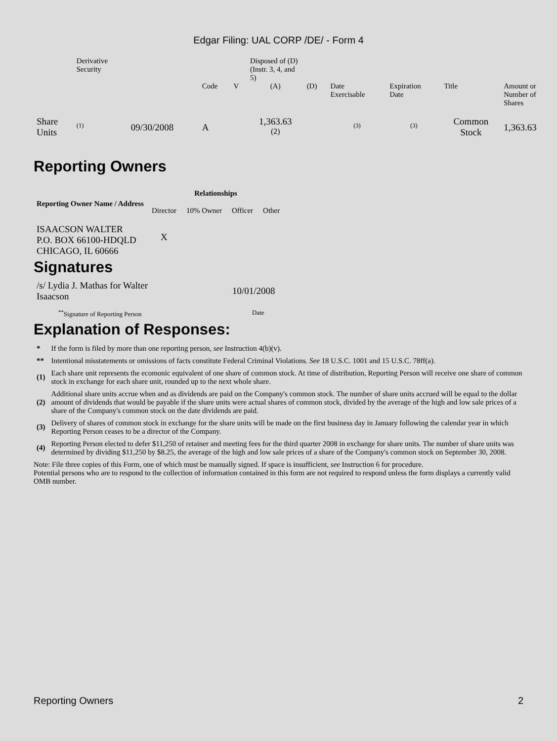Edgar Filing: UAL CORP /DE/ - Form 4
| | Derivative Security | | | | Disposed of (D) (Instr. 3, 4, and 5) | | | | | |
| | | | Code | V | (A) | (D) | Date Exercisable | Expiration Date | Title | Amount or Number of Shares |
| Share Units | <sup>(1)</sup> | 09/30/2008 | A | | 1,363.63 <sup>(2)</sup> | | <sup>(3)</sup> | <sup>(3)</sup> | Common Stock | 1,363.63 |
Reporting Owners
| Reporting Owner Name / Address | Relationships | | | |
| --- | --- | --- | --- | --- |
| | Director | 10% Owner | Officer | Other |
| ISAACSON WALTER P.O. BOX 66100-HDQLD CHICAGO, IL 60666 | X | | | |
Signatures
| /s/ Lydia J. Mathas for Walter Isaacson | 10/01/2008 |
| <sup>**</sup> Signature of Reporting Person | Date |
Explanation of Responses:
| * | If the form is filed by more than one reporting person, see Instruction 4(b)(v). |
| ** | Intentional misstatements or omissions of facts constitute Federal Criminal Violations. See 18 U.S.C. 1001 and 15 U.S.C. 78ff(a). |
| (1) | Each share unit represents the ecomonic equivalent of one share of common stock. At time of distribution, Reporting Person will receive one share of common stock in exchange for each share unit, rounded up to the next whole share. |
| (2) | Additional share units accrue when and as dividends are paid on the Company's common stock. The number of share units accrued will be equal to the dollar amount of dividends that would be payable if the share units were actual shares of common stock, divided by the average of the high and low sale prices of a share of the Company's common stock on the date dividends are paid. |
| (3) | Delivery of shares of common stock in exchange for the share units will be made on the first business day in January following the calendar year in which Reporting Person ceases to be a director of the Company. |
| (4) | Reporting Person elected to defer $11,250 of retainer and meeting fees for the third quarter 2008 in exchange for share units. The number of share units was determined by dividing $11,250 by $8.25, the average of the high and low sale prices of a share of the Company's common stock on September 30, 2008. |
Note: File three copies of this Form, one of which must be manually signed. If space is insufficient, see Instruction 6 for procedure.
Potential persons who are to respond to the collection of information contained in this form are not required to respond unless the form displays a currently valid OMB number.
Reporting Owners 2